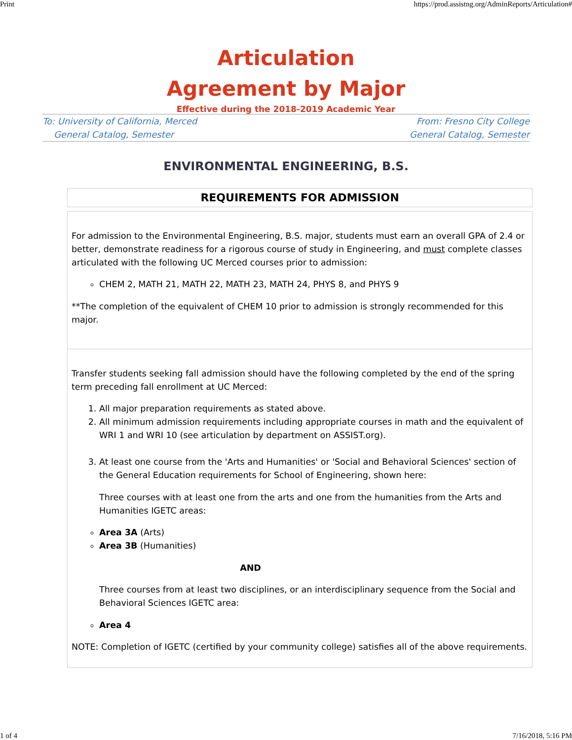Print https://prod.assistng.org/AdminReports/Articulation#
Articulation
Agreement by Major
Effective during the 2018-2019 Academic Year
To: University of California, Merced
General Catalog, Semester
From: Fresno City College
General Catalog, Semester
ENVIRONMENTAL ENGINEERING, B.S.
REQUIREMENTS FOR ADMISSION
For admission to the Environmental Engineering, B.S. major, students must earn an overall GPA of 2.4 or better, demonstrate readiness for a rigorous course of study in Engineering, and must complete classes articulated with the following UC Merced courses prior to admission:
CHEM 2, MATH 21, MATH 22, MATH 23, MATH 24, PHYS 8, and PHYS 9
**The completion of the equivalent of CHEM 10 prior to admission is strongly recommended for this major.
Transfer students seeking fall admission should have the following completed by the end of the spring term preceding fall enrollment at UC Merced:
1. All major preparation requirements as stated above.
2. All minimum admission requirements including appropriate courses in math and the equivalent of WRI 1 and WRI 10 (see articulation by department on ASSIST.org).
3. At least one course from the 'Arts and Humanities' or 'Social and Behavioral Sciences' section of the General Education requirements for School of Engineering, shown here:
Three courses with at least one from the arts and one from the humanities from the Arts and Humanities IGETC areas:
Area 3A (Arts)
Area 3B (Humanities)
AND
Three courses from at least two disciplines, or an interdisciplinary sequence from the Social and Behavioral Sciences IGETC area:
Area 4
NOTE: Completion of IGETC (certified by your community college) satisfies all of the above requirements.
1 of 4 7/16/2018, 5:16 PM